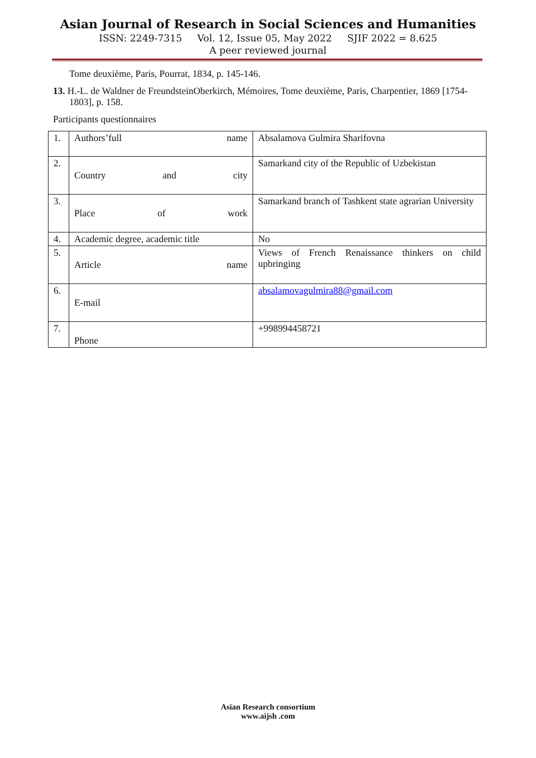Asian Journal of Research in Social Sciences and Humanities
ISSN: 2249-7315 Vol. 12, Issue 05, May 2022 SJIF 2022 = 8.625
A peer reviewed journal
Tome deuxième, Paris, Pourrat, 1834, p. 145-146.
13. H.-L. de Waldner de FreundsteinOberkirch, Mémoires, Tome deuxième, Paris, Charpentier, 1869 [1754-1803], p. 158.
Participants questionnaires
| 1. | Authors’full name | Absalamova Gulmira Sharifovna |
| 2. | Country and city | Samarkand city of the Republic of Uzbekistan |
| 3. | Place of work | Samarkand branch of Tashkent state agrarian University |
| 4. | Academic degree, academic title | No |
| 5. | Article name | Views of French Renaissance thinkers on child upbringing |
| 6. | E-mail | absalamovagulmira88@gmail.com |
| 7. | Phone | +998994458721 |
Asian Research consortium
www.aijsh .com